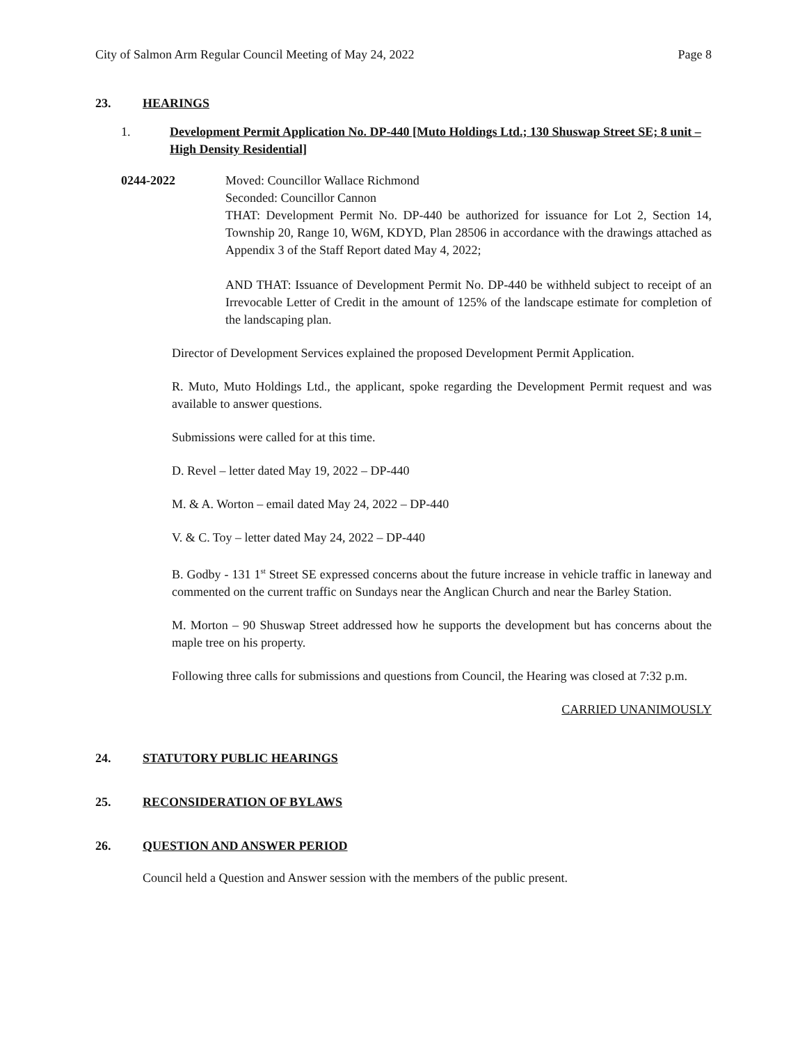City of Salmon Arm Regular Council Meeting of May 24, 2022 Page 8
23. HEARINGS
1. Development Permit Application No. DP-440 [Muto Holdings Ltd.; 130 Shuswap Street SE; 8 unit – High Density Residential]
0244-2022 Moved: Councillor Wallace Richmond
Seconded: Councillor Cannon
THAT: Development Permit No. DP-440 be authorized for issuance for Lot 2, Section 14, Township 20, Range 10, W6M, KDYD, Plan 28506 in accordance with the drawings attached as Appendix 3 of the Staff Report dated May 4, 2022;
AND THAT: Issuance of Development Permit No. DP-440 be withheld subject to receipt of an Irrevocable Letter of Credit in the amount of 125% of the landscape estimate for completion of the landscaping plan.
Director of Development Services explained the proposed Development Permit Application.
R. Muto, Muto Holdings Ltd., the applicant, spoke regarding the Development Permit request and was available to answer questions.
Submissions were called for at this time.
D. Revel – letter dated May 19, 2022 – DP-440
M. & A. Worton – email dated May 24, 2022 – DP-440
V. & C. Toy – letter dated May 24, 2022 – DP-440
B. Godby - 131 1<sup>st</sup> Street SE expressed concerns about the future increase in vehicle traffic in laneway and commented on the current traffic on Sundays near the Anglican Church and near the Barley Station.
M. Morton – 90 Shuswap Street addressed how he supports the development but has concerns about the maple tree on his property.
Following three calls for submissions and questions from Council, the Hearing was closed at 7:32 p.m.
CARRIED UNANIMOUSLY
24. STATUTORY PUBLIC HEARINGS
25. RECONSIDERATION OF BYLAWS
26. QUESTION AND ANSWER PERIOD
Council held a Question and Answer session with the members of the public present.